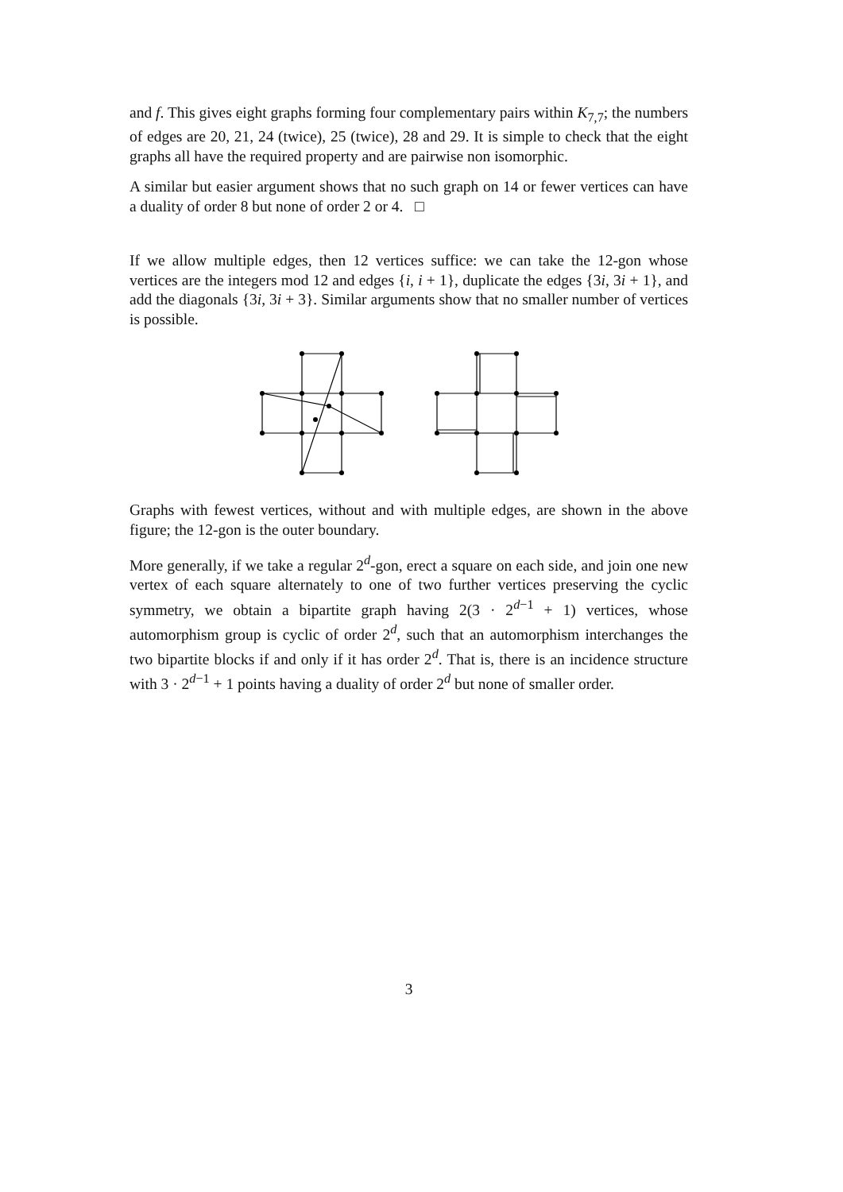and f. This gives eight graphs forming four complementary pairs within K<sub>7,7</sub>; the numbers of edges are 20, 21, 24 (twice), 25 (twice), 28 and 29. It is simple to check that the eight graphs all have the required property and are pairwise non isomorphic.
A similar but easier argument shows that no such graph on 14 or fewer vertices can have a duality of order 8 but none of order 2 or 4. □
If we allow multiple edges, then 12 vertices suffice: we can take the 12-gon whose vertices are the integers mod 12 and edges {i, i + 1}, duplicate the edges {3i, 3i + 1}, and add the diagonals {3i, 3i + 3}. Similar arguments show that no smaller number of vertices is possible.
Graphs with fewest vertices, without and with multiple edges, are shown in the above figure; the 12-gon is the outer boundary.
More generally, if we take a regular 2<sup>d</sup>-gon, erect a square on each side, and join one new vertex of each square alternately to one of two further vertices preserving the cyclic symmetry, we obtain a bipartite graph having 2(3 · 2<sup>d−1</sup> + 1) vertices, whose automorphism group is cyclic of order 2<sup>d</sup>, such that an automorphism interchanges the two bipartite blocks if and only if it has order 2<sup>d</sup>. That is, there is an incidence structure with 3 · 2<sup>d−1</sup> + 1 points having a duality of order 2<sup>d</sup> but none of smaller order.
3